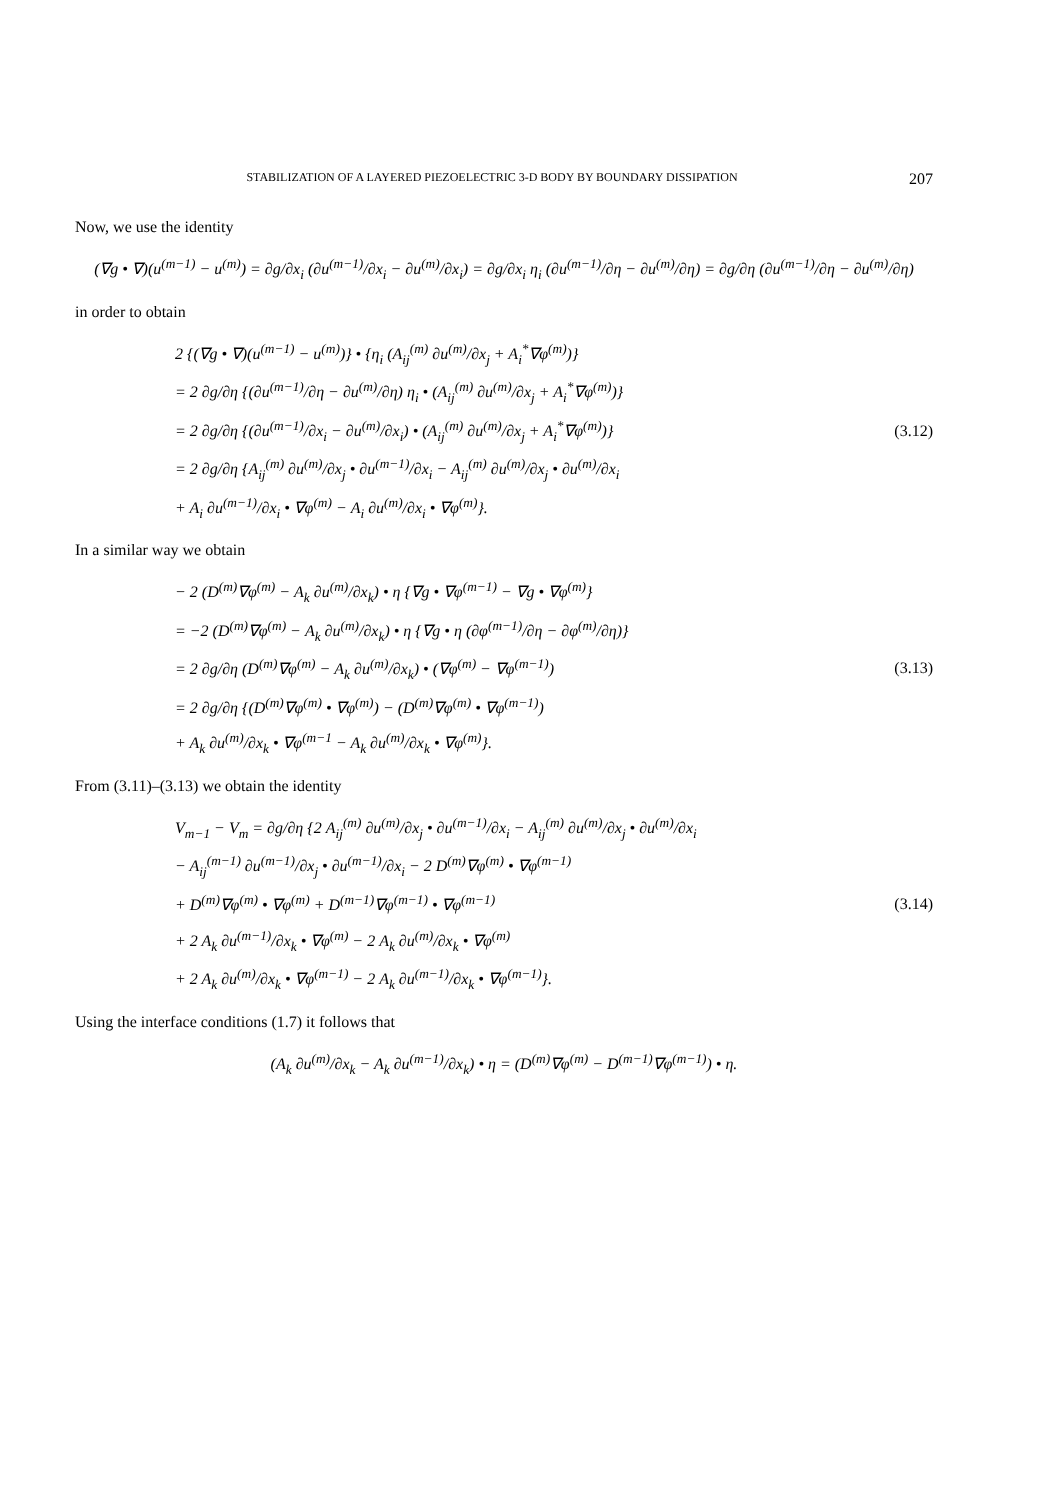STABILIZATION OF A LAYERED PIEZOELECTRIC 3-D BODY BY BOUNDARY DISSIPATION 207
Now, we use the identity
(∇g • ∇)(u<sup>(m−1)</sup> − u<sup>(m)</sup>) = ∂g/∂x<sub>i</sub> (∂u<sup>(m−1)</sup>/∂x<sub>i</sub> − ∂u<sup>(m)</sup>/∂x<sub>i</sub>) = ∂g/∂x<sub>i</sub> η<sub>i</sub> (∂u<sup>(m−1)</sup>/∂η − ∂u<sup>(m)</sup>/∂η) = ∂g/∂η (∂u<sup>(m−1)</sup>/∂η − ∂u<sup>(m)</sup>/∂η)
in order to obtain
2 {(∇g • ∇)(u<sup>(m−1)</sup> − u<sup>(m)</sup>)} • {η<sub>i</sub> (A<sub>ij</sub><sup>(m)</sup> ∂u<sup>(m)</sup>/∂x<sub>j</sub> + A<sub>i</sub><sup>*</sup>∇φ<sup>(m)</sup>)}
= 2 ∂g/∂η {(∂u<sup>(m−1)</sup>/∂η − ∂u<sup>(m)</sup>/∂η) η<sub>i</sub> • (A<sub>ij</sub><sup>(m)</sup> ∂u<sup>(m)</sup>/∂x<sub>j</sub> + A<sub>i</sub><sup>*</sup>∇φ<sup>(m)</sup>)}
= 2 ∂g/∂η {(∂u<sup>(m−1)</sup>/∂x<sub>i</sub> − ∂u<sup>(m)</sup>/∂x<sub>i</sub>) • (A<sub>ij</sub><sup>(m)</sup> ∂u<sup>(m)</sup>/∂x<sub>j</sub> + A<sub>i</sub><sup>*</sup>∇φ<sup>(m)</sup>)}
= 2 ∂g/∂η {A<sub>ij</sub><sup>(m)</sup> ∂u<sup>(m)</sup>/∂x<sub>j</sub> • ∂u<sup>(m−1)</sup>/∂x<sub>i</sub> − A<sub>ij</sub><sup>(m)</sup> ∂u<sup>(m)</sup>/∂x<sub>j</sub> • ∂u<sup>(m)</sup>/∂x<sub>i</sub>
+ A<sub>i</sub> ∂u<sup>(m−1)</sup>/∂x<sub>i</sub> • ∇φ<sup>(m)</sup> − A<sub>i</sub> ∂u<sup>(m)</sup>/∂x<sub>i</sub> • ∇φ<sup>(m)</sup>}.
(3.12)
In a similar way we obtain
− 2 (D<sup>(m)</sup>∇φ<sup>(m)</sup> − A<sub>k</sub> ∂u<sup>(m)</sup>/∂x<sub>k</sub>) • η {∇g • ∇φ<sup>(m−1)</sup> − ∇g • ∇φ<sup>(m)</sup>}
= −2 (D<sup>(m)</sup>∇φ<sup>(m)</sup> − A<sub>k</sub> ∂u<sup>(m)</sup>/∂x<sub>k</sub>) • η {∇g • η (∂φ<sup>(m−1)</sup>/∂η − ∂φ<sup>(m)</sup>/∂η)}
= 2 ∂g/∂η (D<sup>(m)</sup>∇φ<sup>(m)</sup> − A<sub>k</sub> ∂u<sup>(m)</sup>/∂x<sub>k</sub>) • (∇φ<sup>(m)</sup> − ∇φ<sup>(m−1)</sup>)
= 2 ∂g/∂η {(D<sup>(m)</sup>∇φ<sup>(m)</sup> • ∇φ<sup>(m)</sup>) − (D<sup>(m)</sup>∇φ<sup>(m)</sup> • ∇φ<sup>(m−1)</sup>)
+ A<sub>k</sub> ∂u<sup>(m)</sup>/∂x<sub>k</sub> • ∇φ<sup>(m−1</sup> − A<sub>k</sub> ∂u<sup>(m)</sup>/∂x<sub>k</sub> • ∇φ<sup>(m)</sup>}.
(3.13)
From (3.11)–(3.13) we obtain the identity
V<sub>m−1</sub> − V<sub>m</sub> = ∂g/∂η {2 A<sub>ij</sub><sup>(m)</sup> ∂u<sup>(m)</sup>/∂x<sub>j</sub> • ∂u<sup>(m−1)</sup>/∂x<sub>i</sub> − A<sub>ij</sub><sup>(m)</sup> ∂u<sup>(m)</sup>/∂x<sub>j</sub> • ∂u<sup>(m)</sup>/∂x<sub>i</sub>
− A<sub>ij</sub><sup>(m−1)</sup> ∂u<sup>(m−1)</sup>/∂x<sub>j</sub> • ∂u<sup>(m−1)</sup>/∂x<sub>i</sub> − 2 D<sup>(m)</sup>∇φ<sup>(m)</sup> • ∇φ<sup>(m−1)</sup>
+ D<sup>(m)</sup>∇φ<sup>(m)</sup> • ∇φ<sup>(m)</sup> + D<sup>(m−1)</sup>∇φ<sup>(m−1)</sup> • ∇φ<sup>(m−1)</sup>
+ 2 A<sub>k</sub> ∂u<sup>(m−1)</sup>/∂x<sub>k</sub> • ∇φ<sup>(m)</sup> − 2 A<sub>k</sub> ∂u<sup>(m)</sup>/∂x<sub>k</sub> • ∇φ<sup>(m)</sup>
+ 2 A<sub>k</sub> ∂u<sup>(m)</sup>/∂x<sub>k</sub> • ∇φ<sup>(m−1)</sup> − 2 A<sub>k</sub> ∂u<sup>(m−1)</sup>/∂x<sub>k</sub> • ∇φ<sup>(m−1)</sup>}.
(3.14)
Using the interface conditions (1.7) it follows that
(A<sub>k</sub> ∂u<sup>(m)</sup>/∂x<sub>k</sub> − A<sub>k</sub> ∂u<sup>(m−1)</sup>/∂x<sub>k</sub>) • η = (D<sup>(m)</sup>∇φ<sup>(m)</sup> − D<sup>(m−1)</sup>∇φ<sup>(m−1)</sup>) • η.